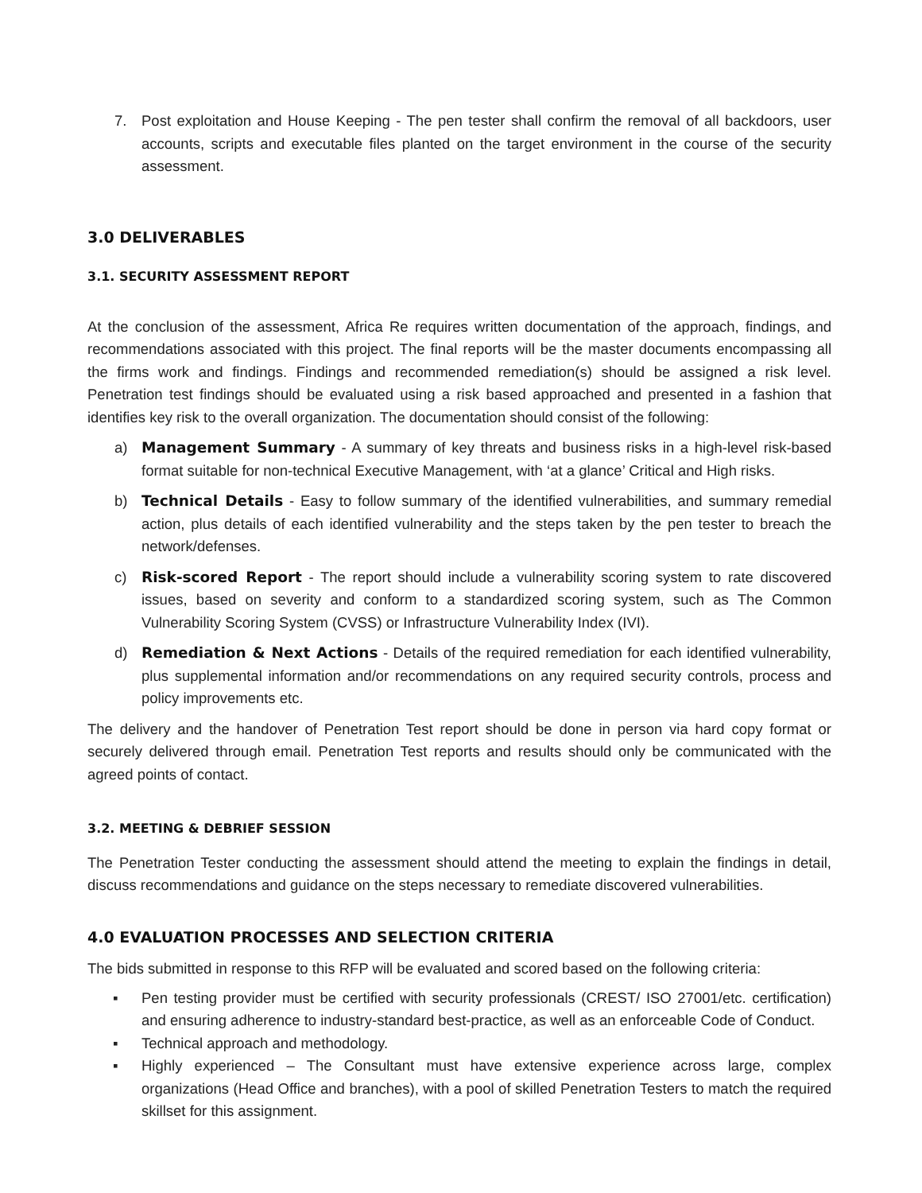7. Post exploitation and House Keeping - The pen tester shall confirm the removal of all backdoors, user accounts, scripts and executable files planted on the target environment in the course of the security assessment.
3.0 DELIVERABLES
3.1. SECURITY ASSESSMENT REPORT
At the conclusion of the assessment, Africa Re requires written documentation of the approach, findings, and recommendations associated with this project. The final reports will be the master documents encompassing all the firms work and findings. Findings and recommended remediation(s) should be assigned a risk level. Penetration test findings should be evaluated using a risk based approached and presented in a fashion that identifies key risk to the overall organization. The documentation should consist of the following:
a) Management Summary - A summary of key threats and business risks in a high-level risk-based format suitable for non-technical Executive Management, with ‘at a glance’ Critical and High risks.
b) Technical Details - Easy to follow summary of the identified vulnerabilities, and summary remedial action, plus details of each identified vulnerability and the steps taken by the pen tester to breach the network/defenses.
c) Risk-scored Report - The report should include a vulnerability scoring system to rate discovered issues, based on severity and conform to a standardized scoring system, such as The Common Vulnerability Scoring System (CVSS) or Infrastructure Vulnerability Index (IVI).
d) Remediation & Next Actions - Details of the required remediation for each identified vulnerability, plus supplemental information and/or recommendations on any required security controls, process and policy improvements etc.
The delivery and the handover of Penetration Test report should be done in person via hard copy format or securely delivered through email. Penetration Test reports and results should only be communicated with the agreed points of contact.
3.2. MEETING & DEBRIEF SESSION
The Penetration Tester conducting the assessment should attend the meeting to explain the findings in detail, discuss recommendations and guidance on the steps necessary to remediate discovered vulnerabilities.
4.0 EVALUATION PROCESSES AND SELECTION CRITERIA
The bids submitted in response to this RFP will be evaluated and scored based on the following criteria:
▪ Pen testing provider must be certified with security professionals (CREST/ ISO 27001/etc. certification) and ensuring adherence to industry-standard best-practice, as well as an enforceable Code of Conduct.
▪ Technical approach and methodology.
▪ Highly experienced – The Consultant must have extensive experience across large, complex organizations (Head Office and branches), with a pool of skilled Penetration Testers to match the required skillset for this assignment.